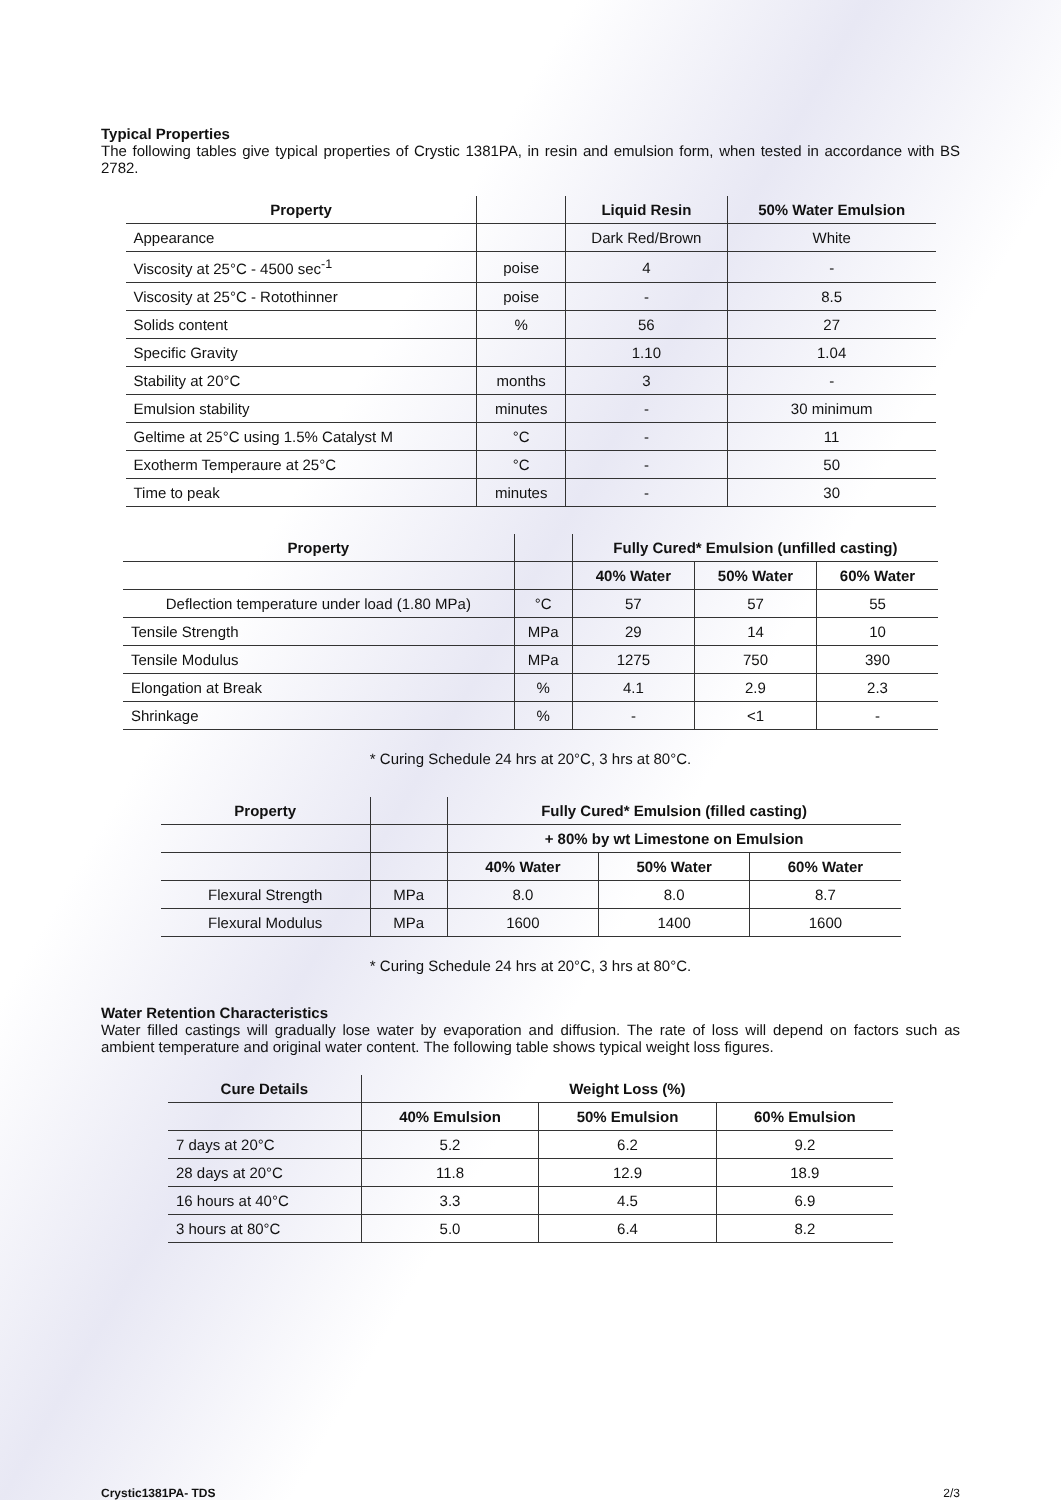Typical Properties
The following tables give typical properties of Crystic 1381PA, in resin and emulsion form, when tested in accordance with BS 2782.
| Property | | Liquid Resin | 50% Water Emulsion |
| --- | --- | --- | --- |
| Appearance | | Dark Red/Brown | White |
| Viscosity at 25°C - 4500 sec<sup>-1</sup> | poise | 4 | - |
| Viscosity at 25°C - Rotothinner | poise | - | 8.5 |
| Solids content | % | 56 | 27 |
| Specific Gravity | | 1.10 | 1.04 |
| Stability at 20°C | months | 3 | - |
| Emulsion stability | minutes | - | 30 minimum |
| Geltime at 25°C using 1.5% Catalyst M | °C | - | 11 |
| Exotherm Temperaure at 25°C | °C | - | 50 |
| Time to peak | minutes | - | 30 |
| Property | | Fully Cured* Emulsion (unfilled casting) | | |
| --- | --- | --- | --- | --- |
| | | 40% Water | 50% Water | 60% Water |
| Deflection temperature under load (1.80 MPa) | °C | 57 | 57 | 55 |
| Tensile Strength | MPa | 29 | 14 | 10 |
| Tensile Modulus | MPa | 1275 | 750 | 390 |
| Elongation at Break | % | 4.1 | 2.9 | 2.3 |
| Shrinkage | % | - | <1 | - |
* Curing Schedule 24 hrs at 20°C, 3 hrs at 80°C.
| Property | | Fully Cured* Emulsion (filled casting) | | |
| --- | --- | --- | --- | --- |
| | | + 80% by wt Limestone on Emulsion | | |
| | | 40% Water | 50% Water | 60% Water |
| Flexural Strength | MPa | 8.0 | 8.0 | 8.7 |
| Flexural Modulus | MPa | 1600 | 1400 | 1600 |
* Curing Schedule 24 hrs at 20°C, 3 hrs at 80°C.
Water Retention Characteristics
Water filled castings will gradually lose water by evaporation and diffusion. The rate of loss will depend on factors such as ambient temperature and original water content. The following table shows typical weight loss figures.
| Cure Details | Weight Loss (%) | | |
| --- | --- | --- | --- |
| | 40% Emulsion | 50% Emulsion | 60% Emulsion |
| 7 days at 20°C | 5.2 | 6.2 | 9.2 |
| 28 days at 20°C | 11.8 | 12.9 | 18.9 |
| 16 hours at 40°C | 3.3 | 4.5 | 6.9 |
| 3 hours at 80°C | 5.0 | 6.4 | 8.2 |
Crystic1381PA- TDS 2/3